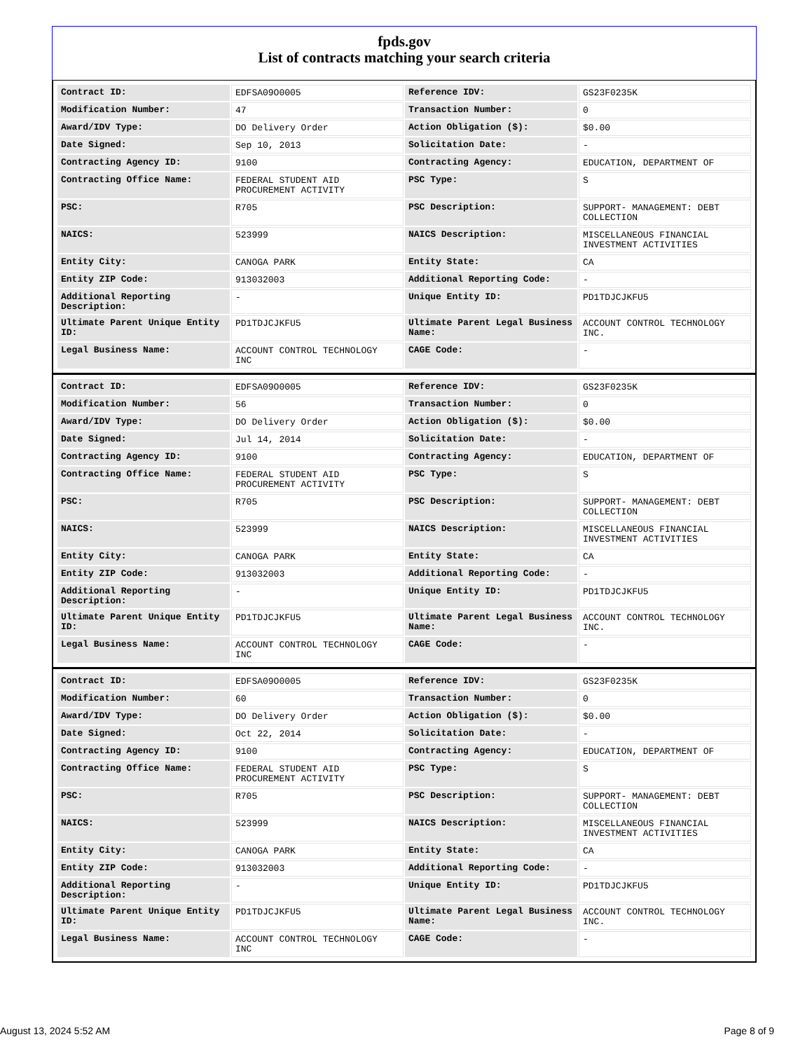fpds.gov
List of contracts matching your search criteria
| Contract ID: | EDFSA09O0005 | Reference IDV: | GS23F0235K |
| Modification Number: | 47 | Transaction Number: | 0 |
| Award/IDV Type: | DO Delivery Order | Action Obligation ($): | $0.00 |
| Date Signed: | Sep 10, 2013 | Solicitation Date: | - |
| Contracting Agency ID: | 9100 | Contracting Agency: | EDUCATION, DEPARTMENT OF |
| Contracting Office Name: | FEDERAL STUDENT AID PROCUREMENT ACTIVITY | PSC Type: | S |
| PSC: | R705 | PSC Description: | SUPPORT- MANAGEMENT: DEBT COLLECTION |
| NAICS: | 523999 | NAICS Description: | MISCELLANEOUS FINANCIAL INVESTMENT ACTIVITIES |
| Entity City: | CANOGA PARK | Entity State: | CA |
| Entity ZIP Code: | 913032003 | Additional Reporting Code: | - |
| Additional Reporting Description: | - | Unique Entity ID: | PD1TDJCJKFU5 |
| Ultimate Parent Unique Entity ID: | PD1TDJCJKFU5 | Ultimate Parent Legal Business Name: | ACCOUNT CONTROL TECHNOLOGY INC. |
| Legal Business Name: | ACCOUNT CONTROL TECHNOLOGY INC | CAGE Code: | - |
| Contract ID: | EDFSA09O0005 | Reference IDV: | GS23F0235K |
| Modification Number: | 56 | Transaction Number: | 0 |
| Award/IDV Type: | DO Delivery Order | Action Obligation ($): | $0.00 |
| Date Signed: | Jul 14, 2014 | Solicitation Date: | - |
| Contracting Agency ID: | 9100 | Contracting Agency: | EDUCATION, DEPARTMENT OF |
| Contracting Office Name: | FEDERAL STUDENT AID PROCUREMENT ACTIVITY | PSC Type: | S |
| PSC: | R705 | PSC Description: | SUPPORT- MANAGEMENT: DEBT COLLECTION |
| NAICS: | 523999 | NAICS Description: | MISCELLANEOUS FINANCIAL INVESTMENT ACTIVITIES |
| Entity City: | CANOGA PARK | Entity State: | CA |
| Entity ZIP Code: | 913032003 | Additional Reporting Code: | - |
| Additional Reporting Description: | - | Unique Entity ID: | PD1TDJCJKFU5 |
| Ultimate Parent Unique Entity ID: | PD1TDJCJKFU5 | Ultimate Parent Legal Business Name: | ACCOUNT CONTROL TECHNOLOGY INC. |
| Legal Business Name: | ACCOUNT CONTROL TECHNOLOGY INC | CAGE Code: | - |
| Contract ID: | EDFSA09O0005 | Reference IDV: | GS23F0235K |
| Modification Number: | 60 | Transaction Number: | 0 |
| Award/IDV Type: | DO Delivery Order | Action Obligation ($): | $0.00 |
| Date Signed: | Oct 22, 2014 | Solicitation Date: | - |
| Contracting Agency ID: | 9100 | Contracting Agency: | EDUCATION, DEPARTMENT OF |
| Contracting Office Name: | FEDERAL STUDENT AID PROCUREMENT ACTIVITY | PSC Type: | S |
| PSC: | R705 | PSC Description: | SUPPORT- MANAGEMENT: DEBT COLLECTION |
| NAICS: | 523999 | NAICS Description: | MISCELLANEOUS FINANCIAL INVESTMENT ACTIVITIES |
| Entity City: | CANOGA PARK | Entity State: | CA |
| Entity ZIP Code: | 913032003 | Additional Reporting Code: | - |
| Additional Reporting Description: | - | Unique Entity ID: | PD1TDJCJKFU5 |
| Ultimate Parent Unique Entity ID: | PD1TDJCJKFU5 | Ultimate Parent Legal Business Name: | ACCOUNT CONTROL TECHNOLOGY INC. |
| Legal Business Name: | ACCOUNT CONTROL TECHNOLOGY INC | CAGE Code: | - |
August 13, 2024 5:52 AM Page 8 of 9